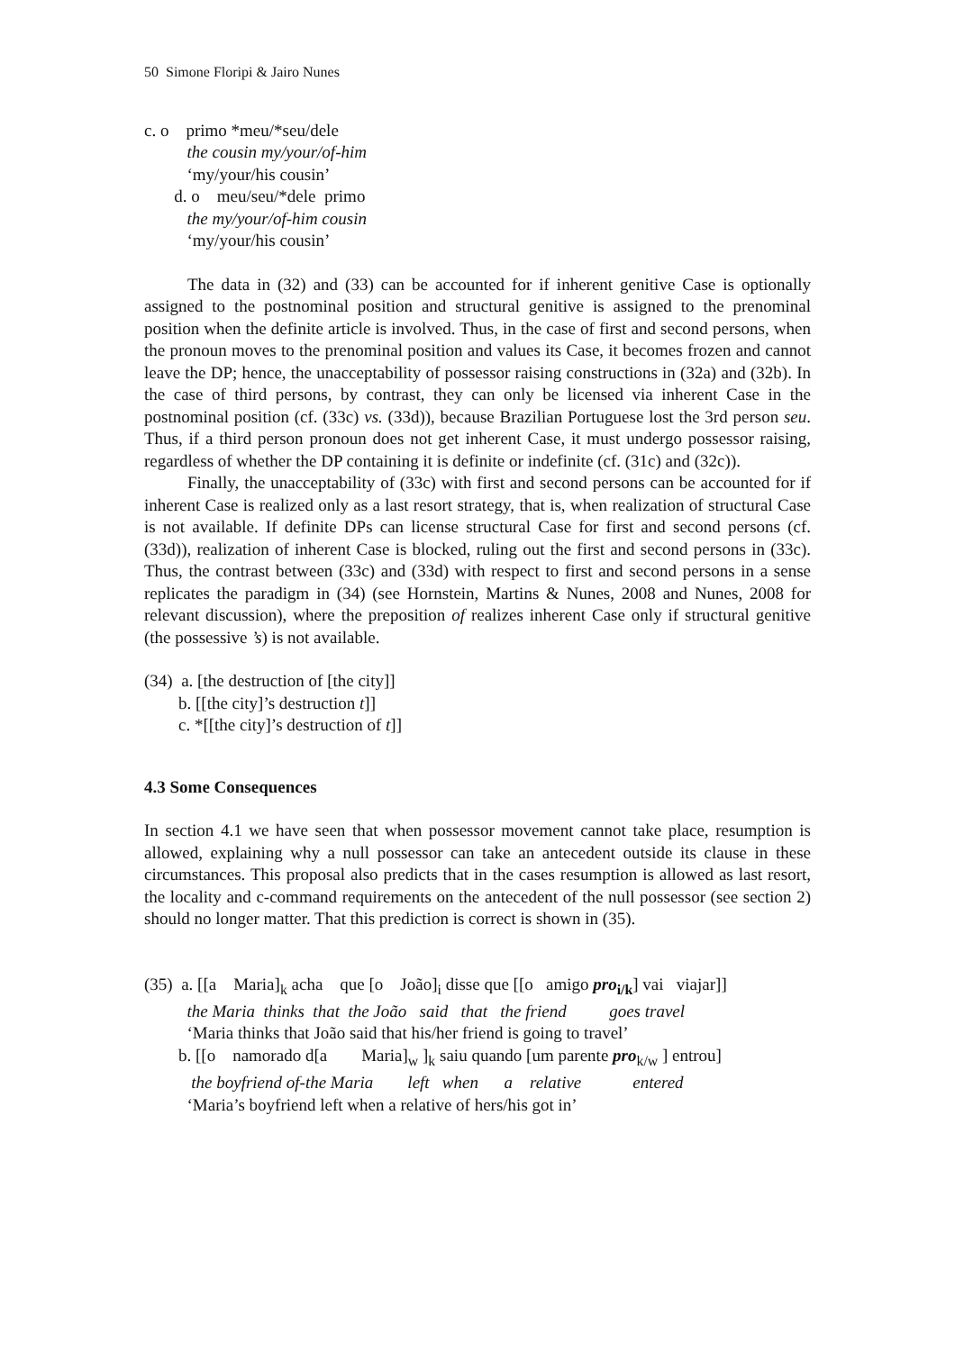50 Simone Floripi & Jairo Nunes
c. o primo *meu/*seu/dele
the cousin my/your/of-him
‘my/your/his cousin’
d. o meu/seu/*dele primo
the my/your/of-him cousin
‘my/your/his cousin’
The data in (32) and (33) can be accounted for if inherent genitive Case is optionally assigned to the postnominal position and structural genitive is assigned to the prenominal position when the definite article is involved. Thus, in the case of first and second persons, when the pronoun moves to the prenominal position and values its Case, it becomes frozen and cannot leave the DP; hence, the unacceptability of possessor raising constructions in (32a) and (32b). In the case of third persons, by contrast, they can only be licensed via inherent Case in the postnominal position (cf. (33c) vs. (33d)), because Brazilian Portuguese lost the 3rd person seu. Thus, if a third person pronoun does not get inherent Case, it must undergo possessor raising, regardless of whether the DP containing it is definite or indefinite (cf. (31c) and (32c)).
Finally, the unacceptability of (33c) with first and second persons can be accounted for if inherent Case is realized only as a last resort strategy, that is, when realization of structural Case is not available. If definite DPs can license structural Case for first and second persons (cf. (33d)), realization of inherent Case is blocked, ruling out the first and second persons in (33c). Thus, the contrast between (33c) and (33d) with respect to first and second persons in a sense replicates the paradigm in (34) (see Hornstein, Martins & Nunes, 2008 and Nunes, 2008 for relevant discussion), where the preposition of realizes inherent Case only if structural genitive (the possessive ’s) is not available.
(34) a. [the destruction of [the city]]
b. [[the city]’s destruction t]]
c. *[[the city]’s destruction of t]]
4.3 Some Consequences
In section 4.1 we have seen that when possessor movement cannot take place, resumption is allowed, explaining why a null possessor can take an antecedent outside its clause in these circumstances. This proposal also predicts that in the cases resumption is allowed as last resort, the locality and c-command requirements on the antecedent of the null possessor (see section 2) should no longer matter. That this prediction is correct is shown in (35).
(35) a. [[a Maria]<sub>k</sub> acha que [o João]<sub>i</sub> disse que [[o amigo pro<sub>i/k</sub>] vai viajar]]
the Maria thinks that the João said that the friend goes travel
‘Maria thinks that João said that his/her friend is going to travel’
b. [[o namorado d[a Maria]<sub>w</sub> ]<sub>k</sub> saiu quando [um parente pro<sub>k/w</sub> ] entrou]
the boyfriend of-the Maria left when a relative entered
‘Maria’s boyfriend left when a relative of hers/his got in’